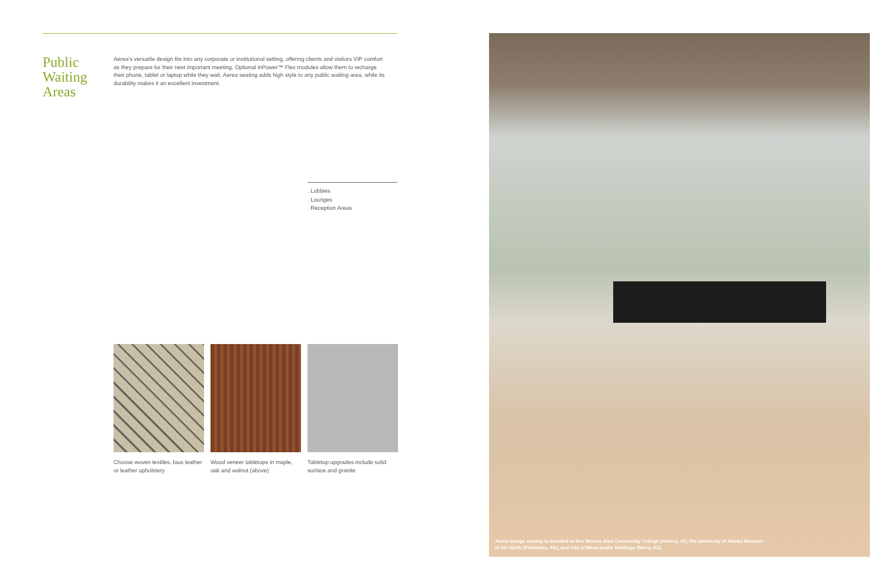Public
Waiting
Areas
Aerea's versatile design fits into any corporate or institutional setting, offering clients and visitors VIP comfort as they prepare for their next important meeting. Optional inPower™ Flex modules allow them to recharge their phone, tablet or laptop while they wait. Aerea seating adds high style to any public waiting area, while its durability makes it an excellent investment.
. Lobbies
. Lounges
. Reception Areas
Choose woven textiles, faux leather or leather upholstery
Wood veneer tabletops in maple, oak and walnut (above)
Tabletop upgrades include solid surface and granite
Aerea lounge seating is installed at Des Moines Area Community College (Arkeny, IA), the University of Alaska Museum of the North (Fairbanks, AK), and City of Mesa public buildings (Mesa, AZ).